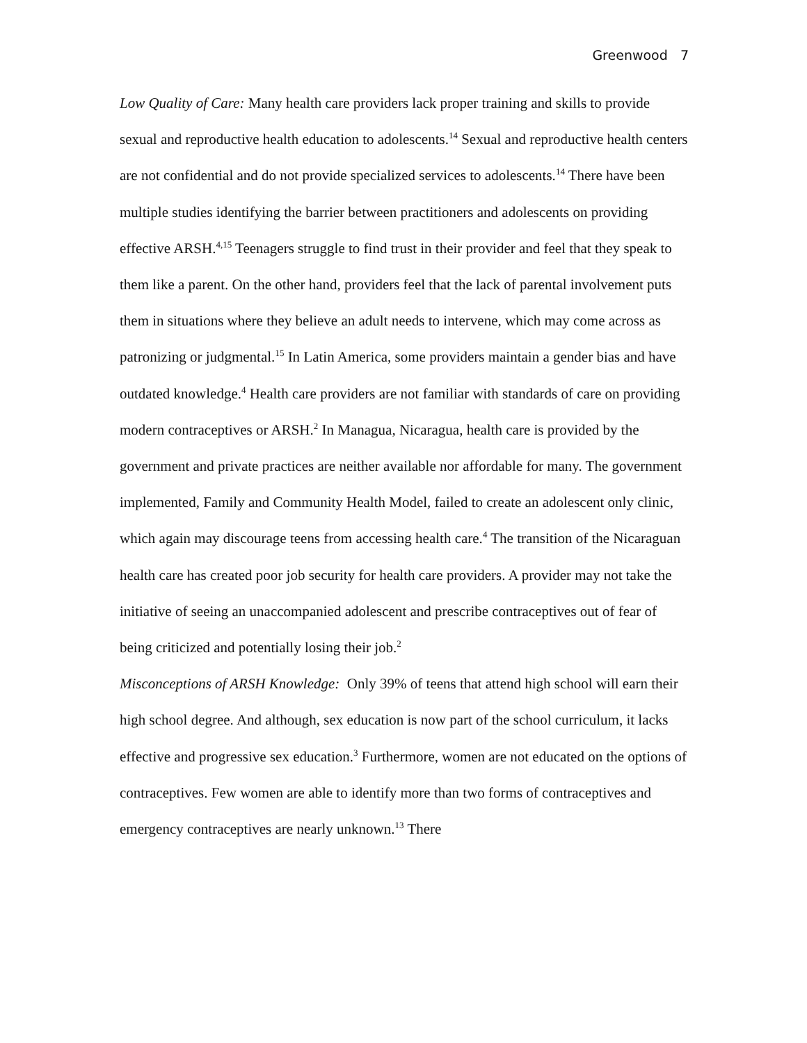Greenwood 7
Low Quality of Care: Many health care providers lack proper training and skills to provide sexual and reproductive health education to adolescents.<sup>14</sup> Sexual and reproductive health centers are not confidential and do not provide specialized services to adolescents.<sup>14</sup> There have been multiple studies identifying the barrier between practitioners and adolescents on providing effective ARSH.<sup>4,15</sup> Teenagers struggle to find trust in their provider and feel that they speak to them like a parent. On the other hand, providers feel that the lack of parental involvement puts them in situations where they believe an adult needs to intervene, which may come across as patronizing or judgmental.<sup>15</sup> In Latin America, some providers maintain a gender bias and have outdated knowledge.<sup>4</sup> Health care providers are not familiar with standards of care on providing modern contraceptives or ARSH.<sup>2</sup> In Managua, Nicaragua, health care is provided by the government and private practices are neither available nor affordable for many. The government implemented, Family and Community Health Model, failed to create an adolescent only clinic, which again may discourage teens from accessing health care.<sup>4</sup> The transition of the Nicaraguan health care has created poor job security for health care providers. A provider may not take the initiative of seeing an unaccompanied adolescent and prescribe contraceptives out of fear of being criticized and potentially losing their job.<sup>2</sup>
Misconceptions of ARSH Knowledge: Only 39% of teens that attend high school will earn their high school degree. And although, sex education is now part of the school curriculum, it lacks effective and progressive sex education.<sup>3</sup> Furthermore, women are not educated on the options of contraceptives. Few women are able to identify more than two forms of contraceptives and emergency contraceptives are nearly unknown.<sup>13</sup> There